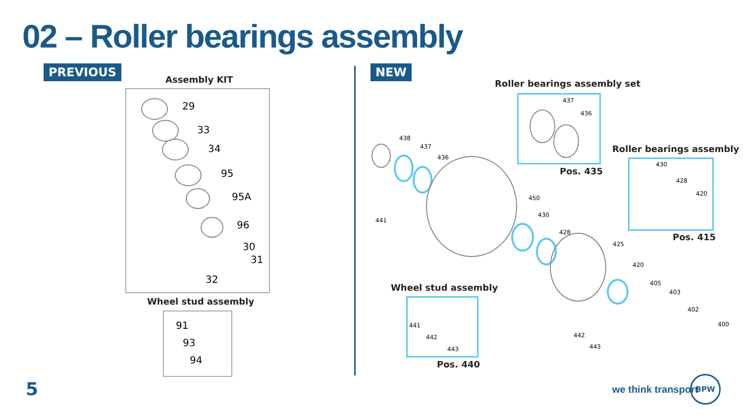02 – Roller bearings assembly
PREVIOUS
Assembly KIT
29
33
34
95
95A
96
30
31
32
Wheel stud assembly
91
93
94
NEW
Roller bearings assembly set
437
436
Pos. 435
Roller bearings assembly
430
428
420
Pos. 415
438
437
436
441
450
430
428
425
420
405
403
402
400
442
443
Wheel stud assembly
441
442
443
Pos. 440
5 we think transport
BPW